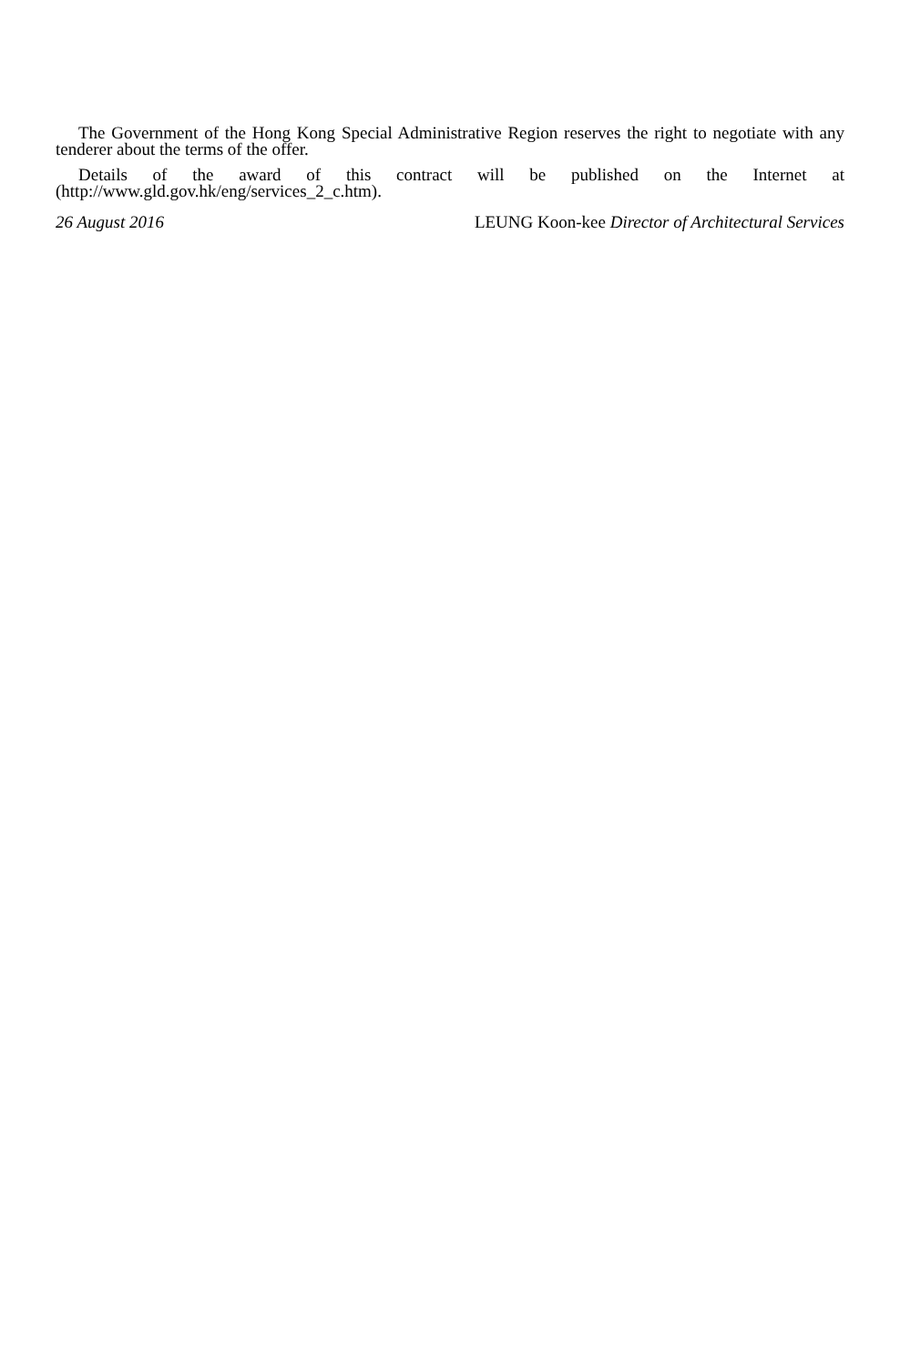The Government of the Hong Kong Special Administrative Region reserves the right to negotiate with any tenderer about the terms of the offer.
Details of the award of this contract will be published on the Internet at (http://www.gld.gov.hk/eng/services_2_c.htm).
26 August 2016 LEUNG Koon-kee Director of Architectural Services